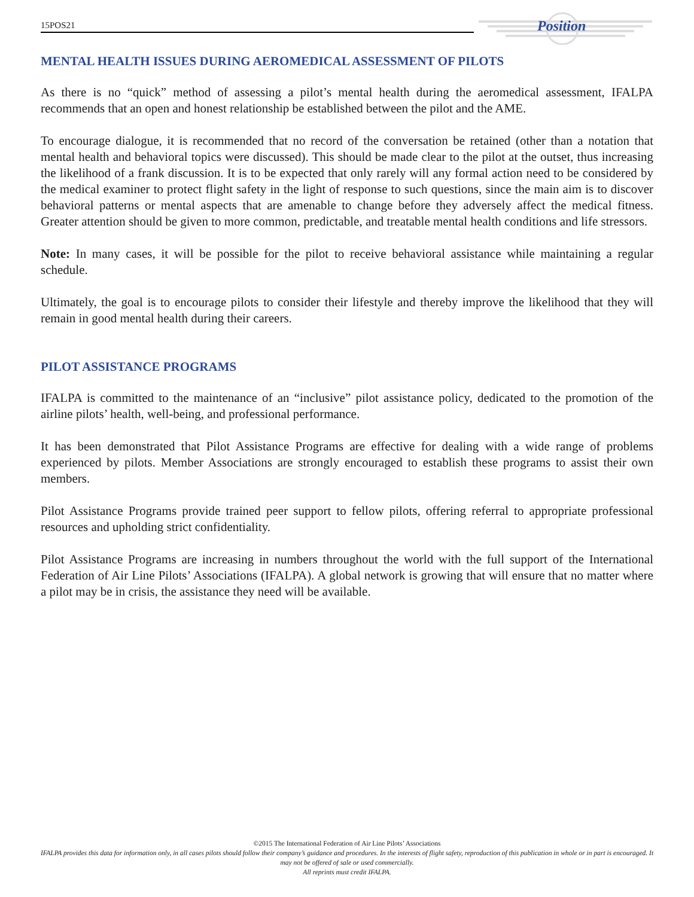15POS21 Position
MENTAL HEALTH ISSUES DURING AEROMEDICAL ASSESSMENT OF PILOTS
As there is no “quick” method of assessing a pilot’s mental health during the aeromedical assessment, IFALPA recommends that an open and honest relationship be established between the pilot and the AME.
To encourage dialogue, it is recommended that no record of the conversation be retained (other than a notation that mental health and behavioral topics were discussed). This should be made clear to the pilot at the outset, thus increasing the likelihood of a frank discussion. It is to be expected that only rarely will any formal action need to be considered by the medical examiner to protect flight safety in the light of response to such questions, since the main aim is to discover behavioral patterns or mental aspects that are amenable to change before they adversely affect the medical fitness. Greater attention should be given to more common, predictable, and treatable mental health conditions and life stressors.
Note: In many cases, it will be possible for the pilot to receive behavioral assistance while maintaining a regular schedule.
Ultimately, the goal is to encourage pilots to consider their lifestyle and thereby improve the likelihood that they will remain in good mental health during their careers.
PILOT ASSISTANCE PROGRAMS
IFALPA is committed to the maintenance of an “inclusive” pilot assistance policy, dedicated to the promotion of the airline pilots’ health, well-being, and professional performance.
It has been demonstrated that Pilot Assistance Programs are effective for dealing with a wide range of problems experienced by pilots. Member Associations are strongly encouraged to establish these programs to assist their own members.
Pilot Assistance Programs provide trained peer support to fellow pilots, offering referral to appropriate professional resources and upholding strict confidentiality.
Pilot Assistance Programs are increasing in numbers throughout the world with the full support of the International Federation of Air Line Pilots’ Associations (IFALPA). A global network is growing that will ensure that no matter where a pilot may be in crisis, the assistance they need will be available.
©2015 The International Federation of Air Line Pilots’ Associations
IFALPA provides this data for information only, in all cases pilots should follow their company’s guidance and procedures. In the interests of flight safety, reproduction of this publication in whole or in part is encouraged. It may not be offered of sale or used commercially.
All reprints must credit IFALPA.